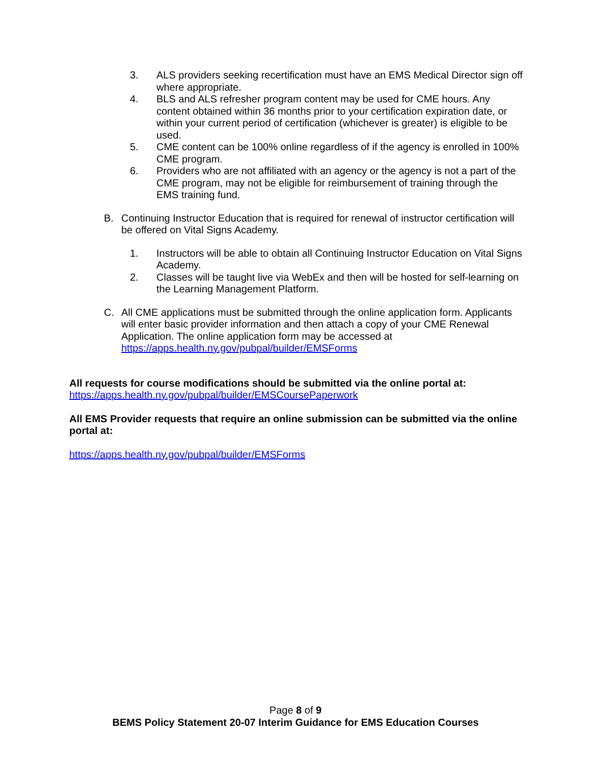3. ALS providers seeking recertification must have an EMS Medical Director sign off where appropriate.
4. BLS and ALS refresher program content may be used for CME hours. Any content obtained within 36 months prior to your certification expiration date, or within your current period of certification (whichever is greater) is eligible to be used.
5. CME content can be 100% online regardless of if the agency is enrolled in 100% CME program.
6. Providers who are not affiliated with an agency or the agency is not a part of the CME program, may not be eligible for reimbursement of training through the EMS training fund.
B. Continuing Instructor Education that is required for renewal of instructor certification will be offered on Vital Signs Academy.
1. Instructors will be able to obtain all Continuing Instructor Education on Vital Signs Academy.
2. Classes will be taught live via WebEx and then will be hosted for self-learning on the Learning Management Platform.
C. All CME applications must be submitted through the online application form. Applicants will enter basic provider information and then attach a copy of your CME Renewal Application. The online application form may be accessed at https://apps.health.ny.gov/pubpal/builder/EMSForms
All requests for course modifications should be submitted via the online portal at:
https://apps.health.ny.gov/pubpal/builder/EMSCoursePaperwork
All EMS Provider requests that require an online submission can be submitted via the online portal at:
https://apps.health.ny.gov/pubpal/builder/EMSForms
Page 8 of 9
BEMS Policy Statement 20-07 Interim Guidance for EMS Education Courses